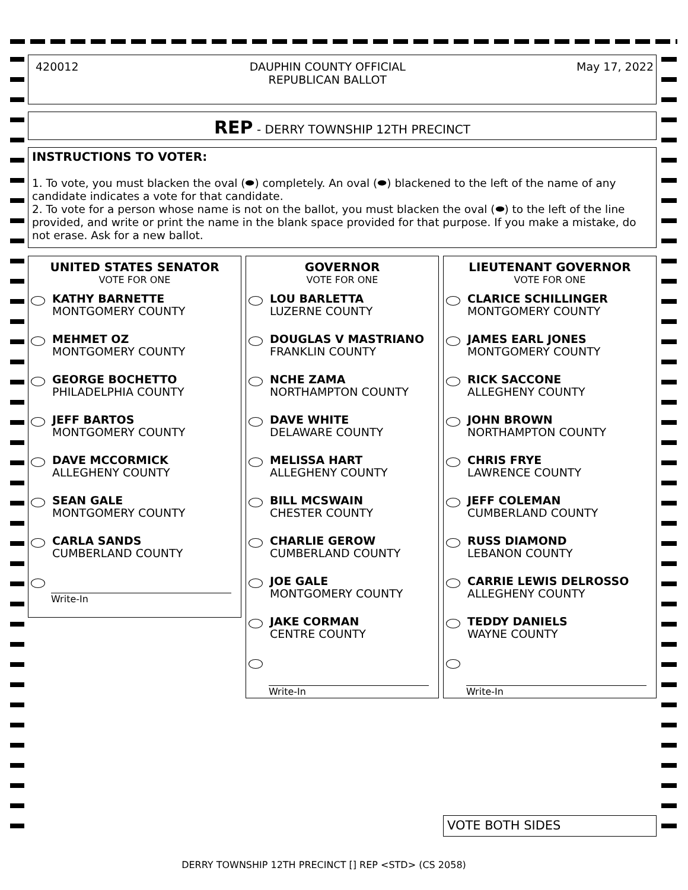420012 DAUPHIN COUNTY OFFICIAL
REPUBLICAN BALLOT May 17, 2022
REP - DERRY TOWNSHIP 12TH PRECINCT
INSTRUCTIONS TO VOTER:
1. To vote, you must blacken the oval (⬬) completely. An oval (⬬) blackened to the left of the name of any candidate indicates a vote for that candidate.
2. To vote for a person whose name is not on the ballot, you must blacken the oval (⬬) to the left of the line provided, and write or print the name in the blank space provided for that purpose. If you make a mistake, do not erase. Ask for a new ballot.
UNITED STATES SENATOR
VOTE FOR ONE
KATHY BARNETTE
MONTGOMERY COUNTY
MEHMET OZ
MONTGOMERY COUNTY
GEORGE BOCHETTO
PHILADELPHIA COUNTY
JEFF BARTOS
MONTGOMERY COUNTY
DAVE MCCORMICK
ALLEGHENY COUNTY
SEAN GALE
MONTGOMERY COUNTY
CARLA SANDS
CUMBERLAND COUNTY
Write-In
GOVERNOR
VOTE FOR ONE
LOU BARLETTA
LUZERNE COUNTY
DOUGLAS V MASTRIANO
FRANKLIN COUNTY
NCHE ZAMA
NORTHAMPTON COUNTY
DAVE WHITE
DELAWARE COUNTY
MELISSA HART
ALLEGHENY COUNTY
BILL MCSWAIN
CHESTER COUNTY
CHARLIE GEROW
CUMBERLAND COUNTY
JOE GALE
MONTGOMERY COUNTY
JAKE CORMAN
CENTRE COUNTY
Write-In
LIEUTENANT GOVERNOR
VOTE FOR ONE
CLARICE SCHILLINGER
MONTGOMERY COUNTY
JAMES EARL JONES
MONTGOMERY COUNTY
RICK SACCONE
ALLEGHENY COUNTY
JOHN BROWN
NORTHAMPTON COUNTY
CHRIS FRYE
LAWRENCE COUNTY
JEFF COLEMAN
CUMBERLAND COUNTY
RUSS DIAMOND
LEBANON COUNTY
CARRIE LEWIS DELROSSO
ALLEGHENY COUNTY
TEDDY DANIELS
WAYNE COUNTY
Write-In
VOTE BOTH SIDES
DERRY TOWNSHIP 12TH PRECINCT [] REP <STD> (CS 2058)